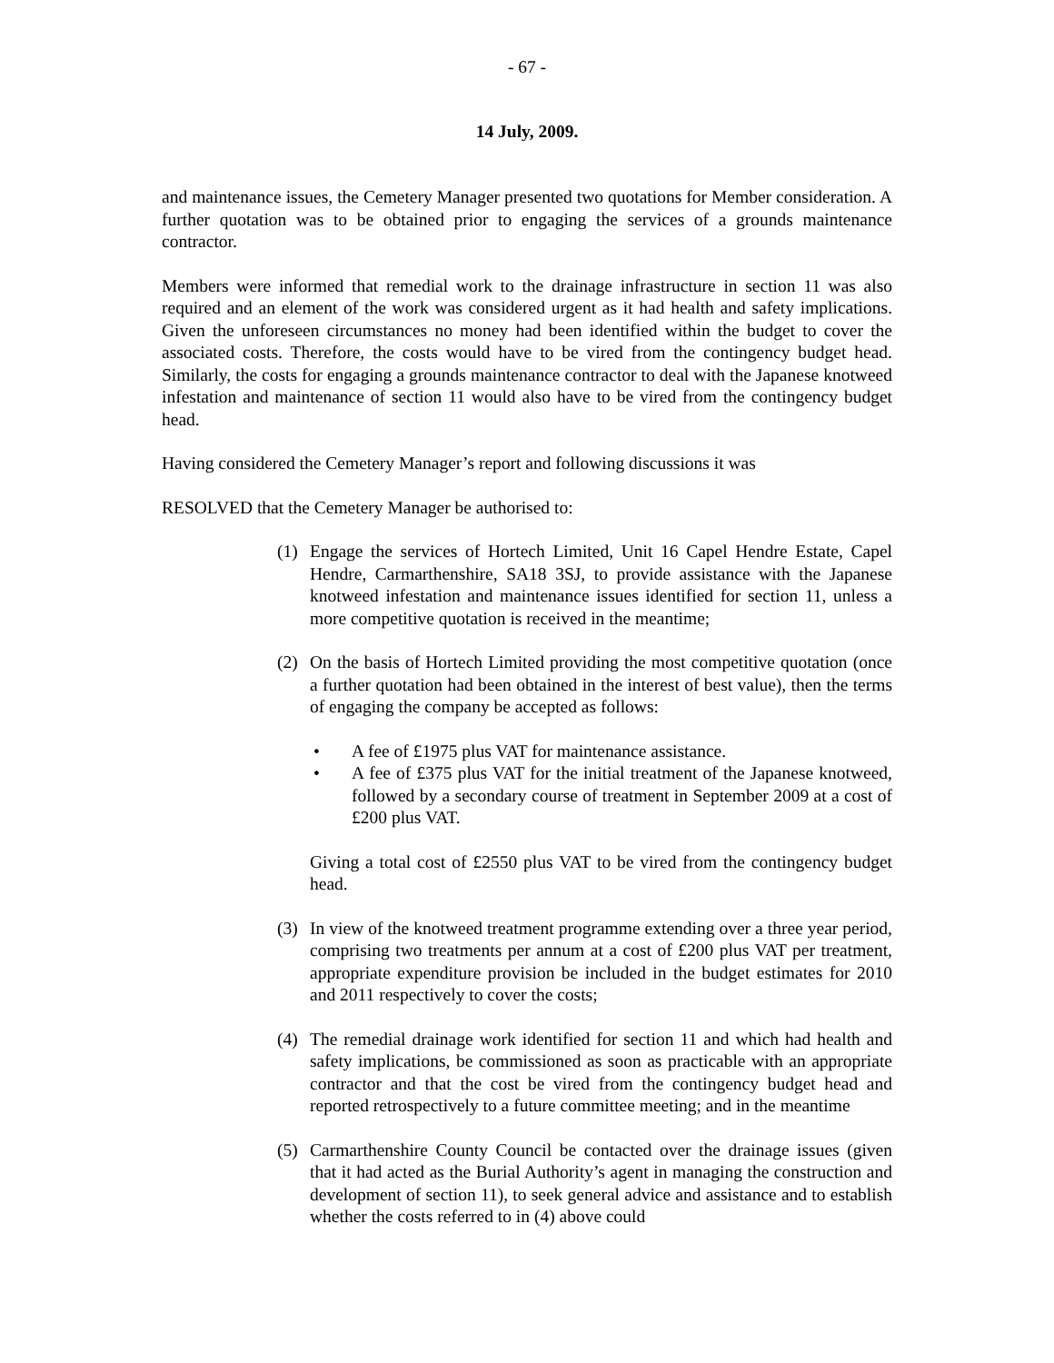- 67 -
14 July, 2009.
and maintenance issues, the Cemetery Manager presented two quotations for Member consideration. A further quotation was to be obtained prior to engaging the services of a grounds maintenance contractor.
Members were informed that remedial work to the drainage infrastructure in section 11 was also required and an element of the work was considered urgent as it had health and safety implications. Given the unforeseen circumstances no money had been identified within the budget to cover the associated costs. Therefore, the costs would have to be vired from the contingency budget head. Similarly, the costs for engaging a grounds maintenance contractor to deal with the Japanese knotweed infestation and maintenance of section 11 would also have to be vired from the contingency budget head.
Having considered the Cemetery Manager’s report and following discussions it was
RESOLVED that the Cemetery Manager be authorised to:
(1) Engage the services of Hortech Limited, Unit 16 Capel Hendre Estate, Capel Hendre, Carmarthenshire, SA18 3SJ, to provide assistance with the Japanese knotweed infestation and maintenance issues identified for section 11, unless a more competitive quotation is received in the meantime;
(2) On the basis of Hortech Limited providing the most competitive quotation (once a further quotation had been obtained in the interest of best value), then the terms of engaging the company be accepted as follows:
• A fee of £1975 plus VAT for maintenance assistance.
• A fee of £375 plus VAT for the initial treatment of the Japanese knotweed, followed by a secondary course of treatment in September 2009 at a cost of £200 plus VAT.
Giving a total cost of £2550 plus VAT to be vired from the contingency budget head.
(3) In view of the knotweed treatment programme extending over a three year period, comprising two treatments per annum at a cost of £200 plus VAT per treatment, appropriate expenditure provision be included in the budget estimates for 2010 and 2011 respectively to cover the costs;
(4) The remedial drainage work identified for section 11 and which had health and safety implications, be commissioned as soon as practicable with an appropriate contractor and that the cost be vired from the contingency budget head and reported retrospectively to a future committee meeting; and in the meantime
(5) Carmarthenshire County Council be contacted over the drainage issues (given that it had acted as the Burial Authority’s agent in managing the construction and development of section 11), to seek general advice and assistance and to establish whether the costs referred to in (4) above could